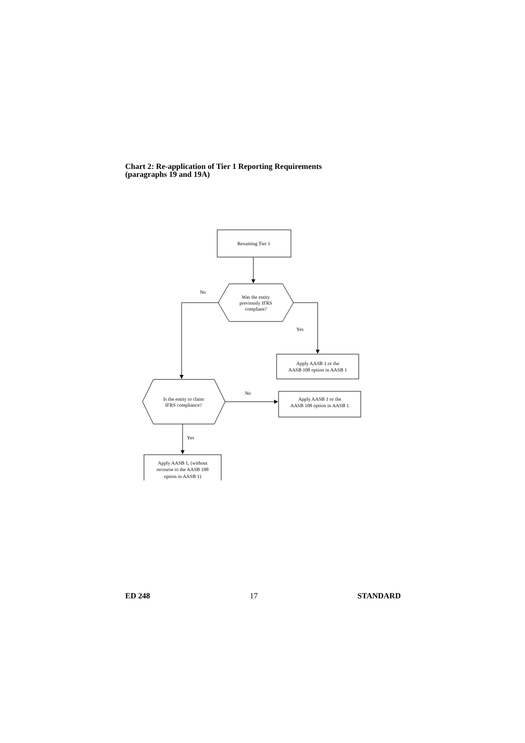Chart 2: Re-application of Tier 1 Reporting Requirements
(paragraphs 19 and 19A)
Resuming Tier 1
No
Was the entity
previously IFRS
compliant?
Yes
Apply AASB 1 or the
AASB 108 option in AASB 1
Is the entity to claim
IFRS compliance?
No
Apply AASB 1 or the
AASB 108 option in AASB 1
Yes
Apply AASB 1, (without
recourse to the AASB 108
option in AASB 1)
ED 248 17 STANDARD